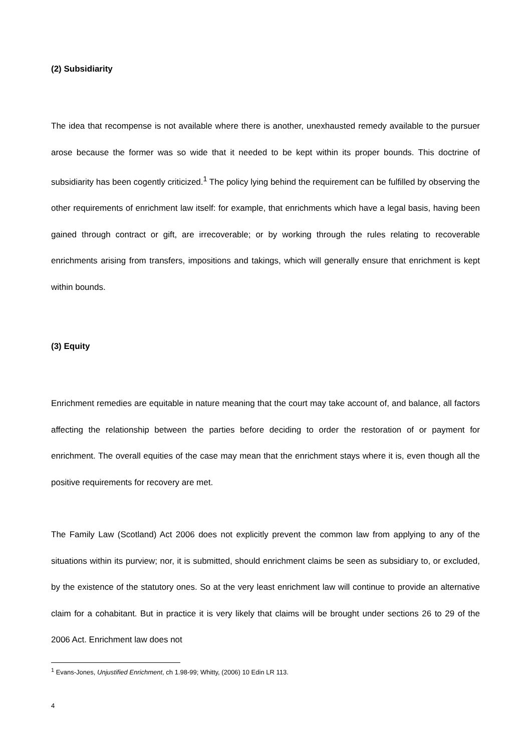(2) Subsidiarity
The idea that recompense is not available where there is another, unexhausted remedy available to the pursuer arose because the former was so wide that it needed to be kept within its proper bounds. This doctrine of subsidiarity has been cogently criticized.<sup>1</sup> The policy lying behind the requirement can be fulfilled by observing the other requirements of enrichment law itself: for example, that enrichments which have a legal basis, having been gained through contract or gift, are irrecoverable; or by working through the rules relating to recoverable enrichments arising from transfers, impositions and takings, which will generally ensure that enrichment is kept within bounds.
(3) Equity
Enrichment remedies are equitable in nature meaning that the court may take account of, and balance, all factors affecting the relationship between the parties before deciding to order the restoration of or payment for enrichment. The overall equities of the case may mean that the enrichment stays where it is, even though all the positive requirements for recovery are met.
The Family Law (Scotland) Act 2006 does not explicitly prevent the common law from applying to any of the situations within its purview; nor, it is submitted, should enrichment claims be seen as subsidiary to, or excluded, by the existence of the statutory ones. So at the very least enrichment law will continue to provide an alternative claim for a cohabitant. But in practice it is very likely that claims will be brought under sections 26 to 29 of the 2006 Act. Enrichment law does not
<sup>1</sup> Evans-Jones, Unjustified Enrichment, ch 1.98-99; Whitty, (2006) 10 Edin LR 113.
4